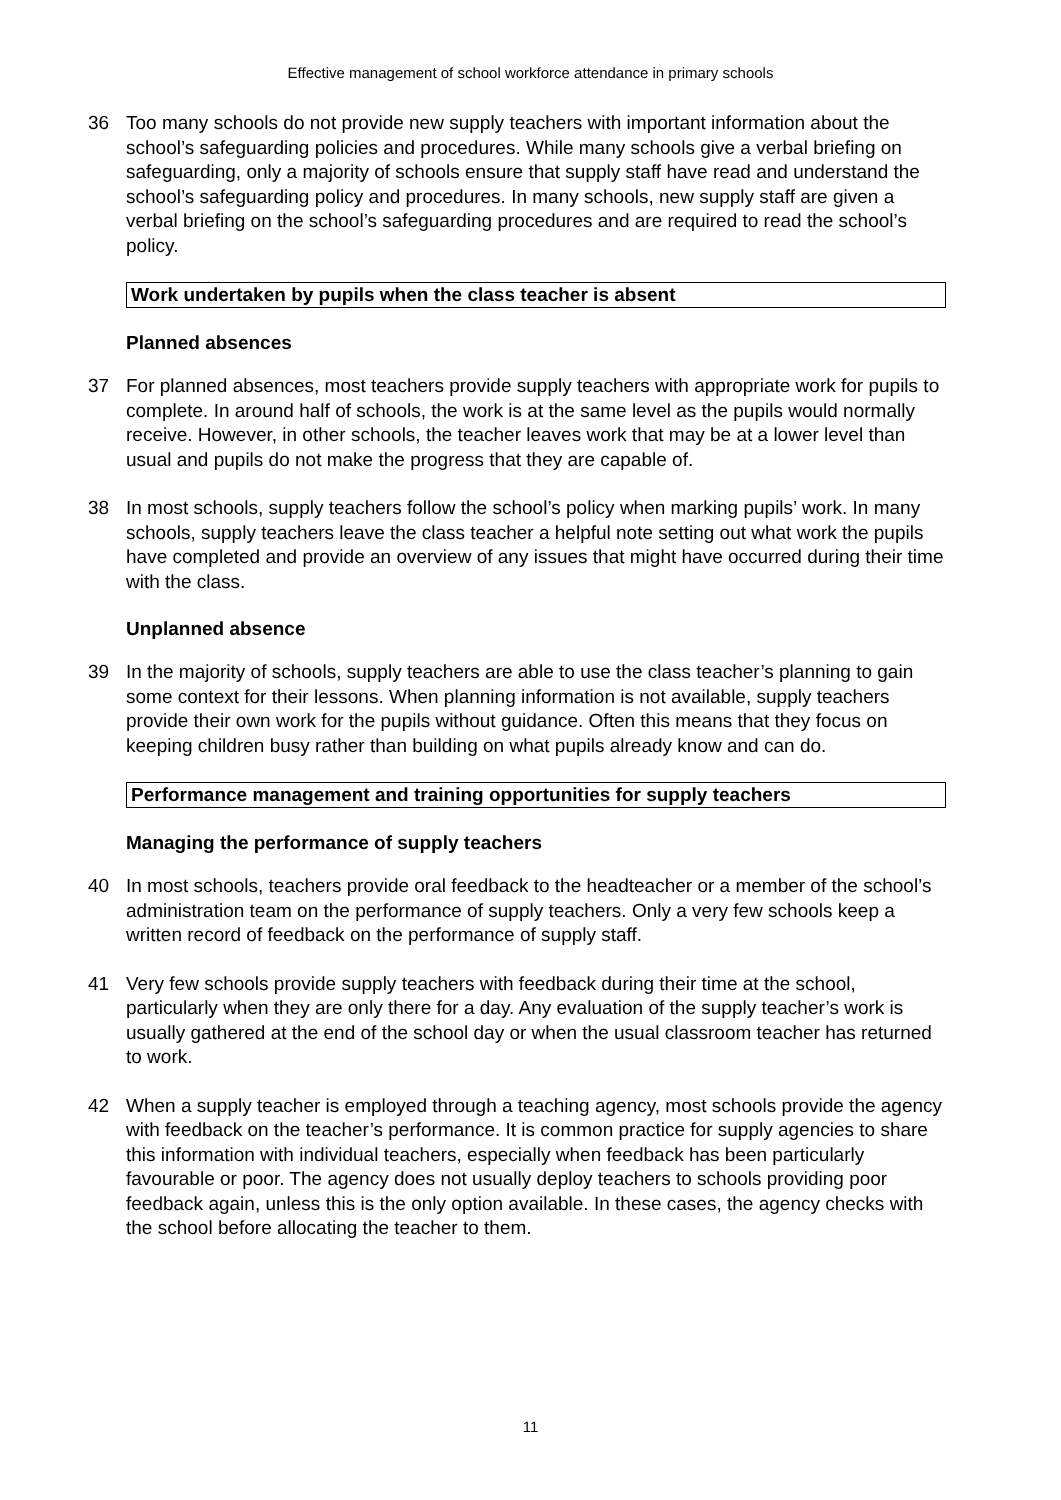Effective management of school workforce attendance in primary schools
36 Too many schools do not provide new supply teachers with important information about the school’s safeguarding policies and procedures. While many schools give a verbal briefing on safeguarding, only a majority of schools ensure that supply staff have read and understand the school’s safeguarding policy and procedures. In many schools, new supply staff are given a verbal briefing on the school’s safeguarding procedures and are required to read the school’s policy.
Work undertaken by pupils when the class teacher is absent
Planned absences
37 For planned absences, most teachers provide supply teachers with appropriate work for pupils to complete. In around half of schools, the work is at the same level as the pupils would normally receive. However, in other schools, the teacher leaves work that may be at a lower level than usual and pupils do not make the progress that they are capable of.
38 In most schools, supply teachers follow the school’s policy when marking pupils’ work. In many schools, supply teachers leave the class teacher a helpful note setting out what work the pupils have completed and provide an overview of any issues that might have occurred during their time with the class.
Unplanned absence
39 In the majority of schools, supply teachers are able to use the class teacher’s planning to gain some context for their lessons. When planning information is not available, supply teachers provide their own work for the pupils without guidance. Often this means that they focus on keeping children busy rather than building on what pupils already know and can do.
Performance management and training opportunities for supply teachers
Managing the performance of supply teachers
40 In most schools, teachers provide oral feedback to the headteacher or a member of the school’s administration team on the performance of supply teachers. Only a very few schools keep a written record of feedback on the performance of supply staff.
41 Very few schools provide supply teachers with feedback during their time at the school, particularly when they are only there for a day. Any evaluation of the supply teacher’s work is usually gathered at the end of the school day or when the usual classroom teacher has returned to work.
42 When a supply teacher is employed through a teaching agency, most schools provide the agency with feedback on the teacher’s performance. It is common practice for supply agencies to share this information with individual teachers, especially when feedback has been particularly favourable or poor. The agency does not usually deploy teachers to schools providing poor feedback again, unless this is the only option available. In these cases, the agency checks with the school before allocating the teacher to them.
11